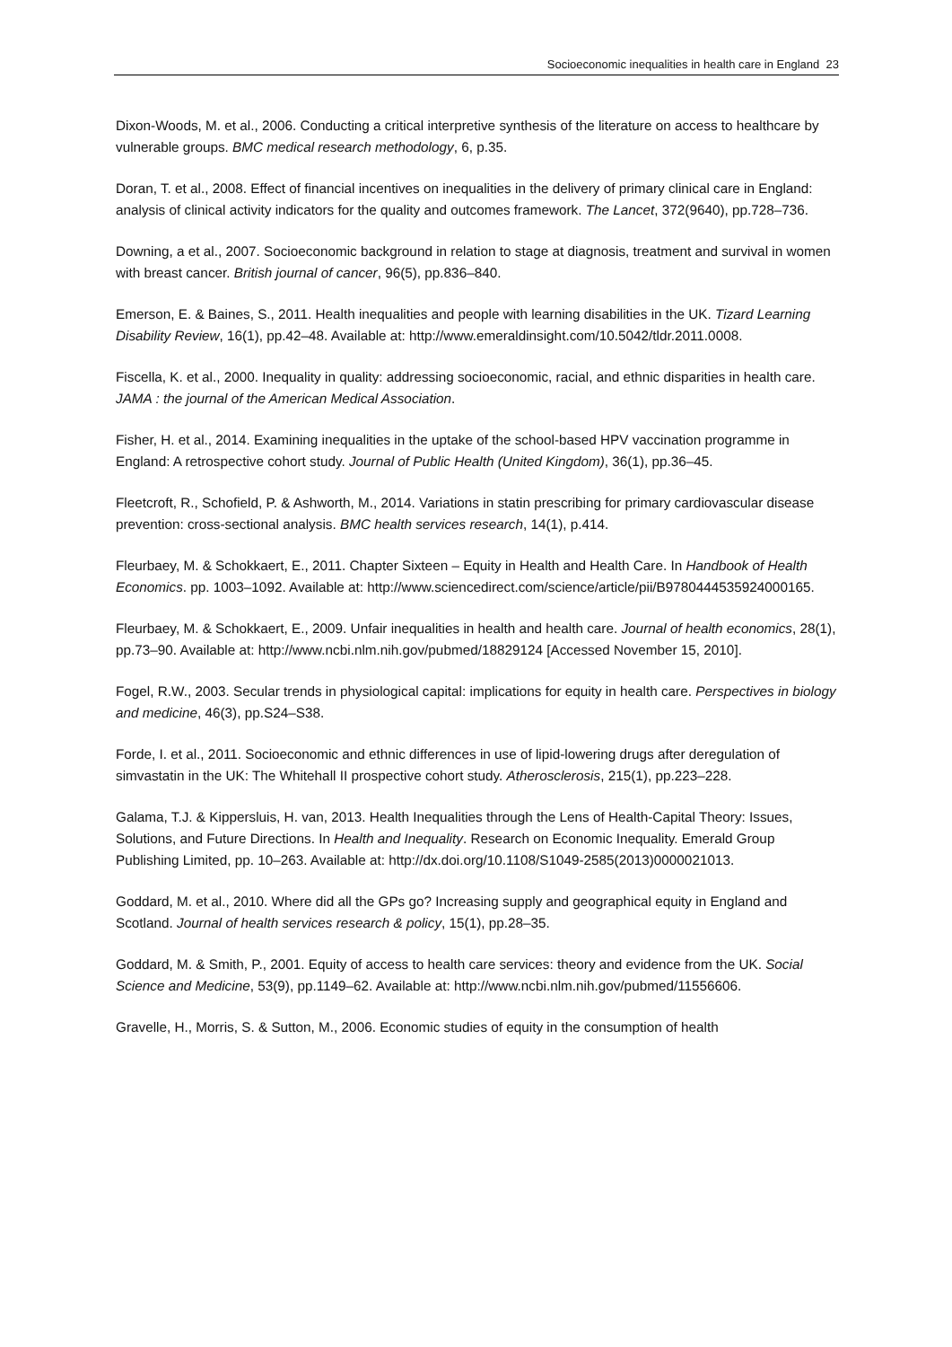Socioeconomic inequalities in health care in England 23
Dixon-Woods, M. et al., 2006. Conducting a critical interpretive synthesis of the literature on access to healthcare by vulnerable groups. BMC medical research methodology, 6, p.35.
Doran, T. et al., 2008. Effect of financial incentives on inequalities in the delivery of primary clinical care in England: analysis of clinical activity indicators for the quality and outcomes framework. The Lancet, 372(9640), pp.728–736.
Downing, a et al., 2007. Socioeconomic background in relation to stage at diagnosis, treatment and survival in women with breast cancer. British journal of cancer, 96(5), pp.836–840.
Emerson, E. & Baines, S., 2011. Health inequalities and people with learning disabilities in the UK. Tizard Learning Disability Review, 16(1), pp.42–48. Available at: http://www.emeraldinsight.com/10.5042/tldr.2011.0008.
Fiscella, K. et al., 2000. Inequality in quality: addressing socioeconomic, racial, and ethnic disparities in health care. JAMA : the journal of the American Medical Association.
Fisher, H. et al., 2014. Examining inequalities in the uptake of the school-based HPV vaccination programme in England: A retrospective cohort study. Journal of Public Health (United Kingdom), 36(1), pp.36–45.
Fleetcroft, R., Schofield, P. & Ashworth, M., 2014. Variations in statin prescribing for primary cardiovascular disease prevention: cross-sectional analysis. BMC health services research, 14(1), p.414.
Fleurbaey, M. & Schokkaert, E., 2011. Chapter Sixteen – Equity in Health and Health Care. In Handbook of Health Economics. pp. 1003–1092. Available at: http://www.sciencedirect.com/science/article/pii/B9780444535924000165.
Fleurbaey, M. & Schokkaert, E., 2009. Unfair inequalities in health and health care. Journal of health economics, 28(1), pp.73–90. Available at: http://www.ncbi.nlm.nih.gov/pubmed/18829124 [Accessed November 15, 2010].
Fogel, R.W., 2003. Secular trends in physiological capital: implications for equity in health care. Perspectives in biology and medicine, 46(3), pp.S24–S38.
Forde, I. et al., 2011. Socioeconomic and ethnic differences in use of lipid-lowering drugs after deregulation of simvastatin in the UK: The Whitehall II prospective cohort study. Atherosclerosis, 215(1), pp.223–228.
Galama, T.J. & Kippersluis, H. van, 2013. Health Inequalities through the Lens of Health-Capital Theory: Issues, Solutions, and Future Directions. In Health and Inequality. Research on Economic Inequality. Emerald Group Publishing Limited, pp. 10–263. Available at: http://dx.doi.org/10.1108/S1049-2585(2013)0000021013.
Goddard, M. et al., 2010. Where did all the GPs go? Increasing supply and geographical equity in England and Scotland. Journal of health services research & policy, 15(1), pp.28–35.
Goddard, M. & Smith, P., 2001. Equity of access to health care services: theory and evidence from the UK. Social Science and Medicine, 53(9), pp.1149–62. Available at: http://www.ncbi.nlm.nih.gov/pubmed/11556606.
Gravelle, H., Morris, S. & Sutton, M., 2006. Economic studies of equity in the consumption of health